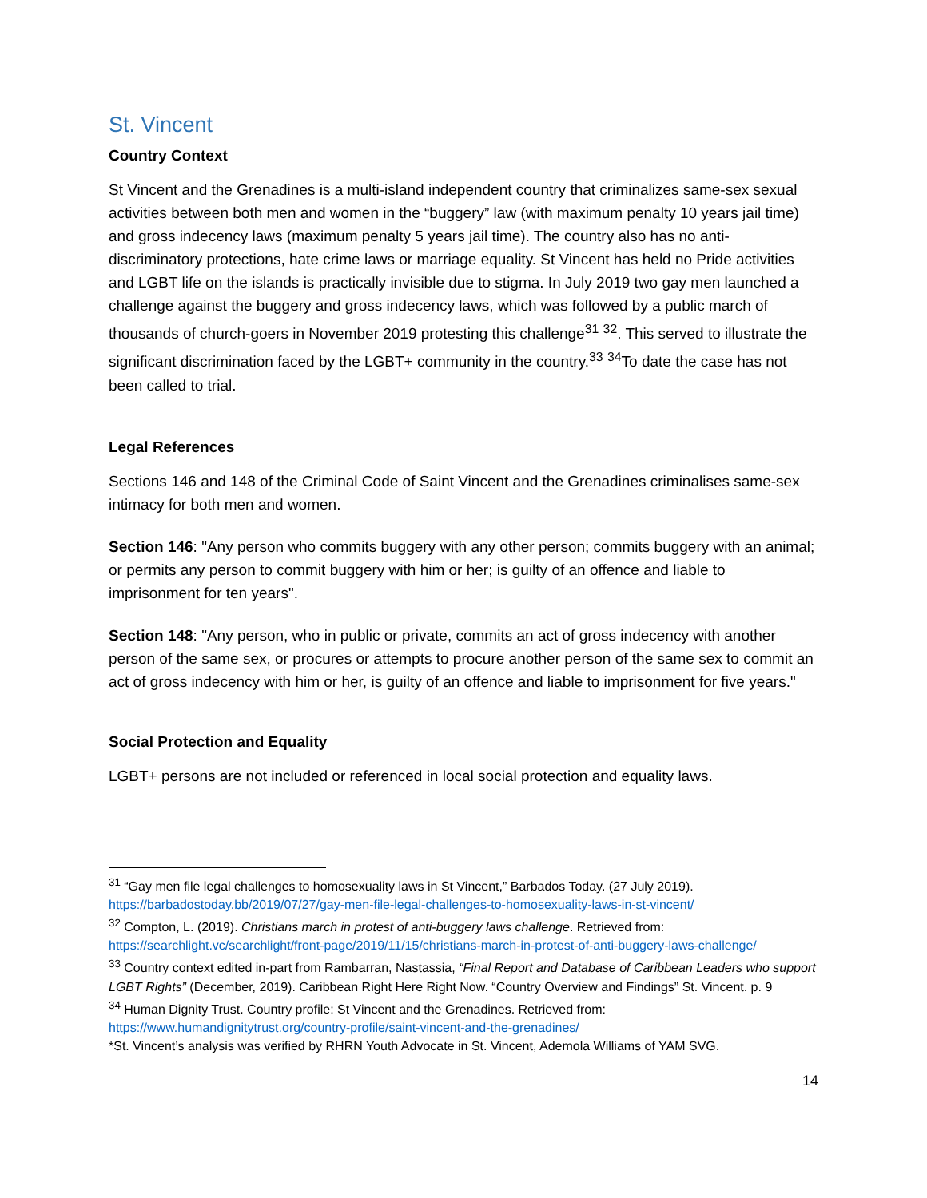St. Vincent
Country Context
St Vincent and the Grenadines is a multi-island independent country that criminalizes same-sex sexual activities between both men and women in the “buggery” law (with maximum penalty 10 years jail time) and gross indecency laws (maximum penalty 5 years jail time). The country also has no anti-discriminatory protections, hate crime laws or marriage equality. St Vincent has held no Pride activities and LGBT life on the islands is practically invisible due to stigma. In July 2019 two gay men launched a challenge against the buggery and gross indecency laws, which was followed by a public march of thousands of church-goers in November 2019 protesting this challenge<sup>31</sup> <sup>32</sup>. This served to illustrate the significant discrimination faced by the LGBT+ community in the country.<sup>33</sup> <sup>34</sup>To date the case has not been called to trial.
Legal References
Sections 146 and 148 of the Criminal Code of Saint Vincent and the Grenadines criminalises same-sex intimacy for both men and women.
Section 146: "Any person who commits buggery with any other person; commits buggery with an animal; or permits any person to commit buggery with him or her; is guilty of an offence and liable to imprisonment for ten years".
Section 148: "Any person, who in public or private, commits an act of gross indecency with another person of the same sex, or procures or attempts to procure another person of the same sex to commit an act of gross indecency with him or her, is guilty of an offence and liable to imprisonment for five years."
Social Protection and Equality
LGBT+ persons are not included or referenced in local social protection and equality laws.
<sup>31</sup> “Gay men file legal challenges to homosexuality laws in St Vincent,” Barbados Today. (27 July 2019). https://barbadostoday.bb/2019/07/27/gay-men-file-legal-challenges-to-homosexuality-laws-in-st-vincent/
<sup>32</sup> Compton, L. (2019). Christians march in protest of anti-buggery laws challenge. Retrieved from: https://searchlight.vc/searchlight/front-page/2019/11/15/christians-march-in-protest-of-anti-buggery-laws-challenge/
<sup>33</sup> Country context edited in-part from Rambarran, Nastassia, “Final Report and Database of Caribbean Leaders who support LGBT Rights” (December, 2019). Caribbean Right Here Right Now. “Country Overview and Findings” St. Vincent. p. 9
<sup>34</sup> Human Dignity Trust. Country profile: St Vincent and the Grenadines. Retrieved from: https://www.humandignitytrust.org/country-profile/saint-vincent-and-the-grenadines/
*St. Vincent’s analysis was verified by RHRN Youth Advocate in St. Vincent, Ademola Williams of YAM SVG.
14